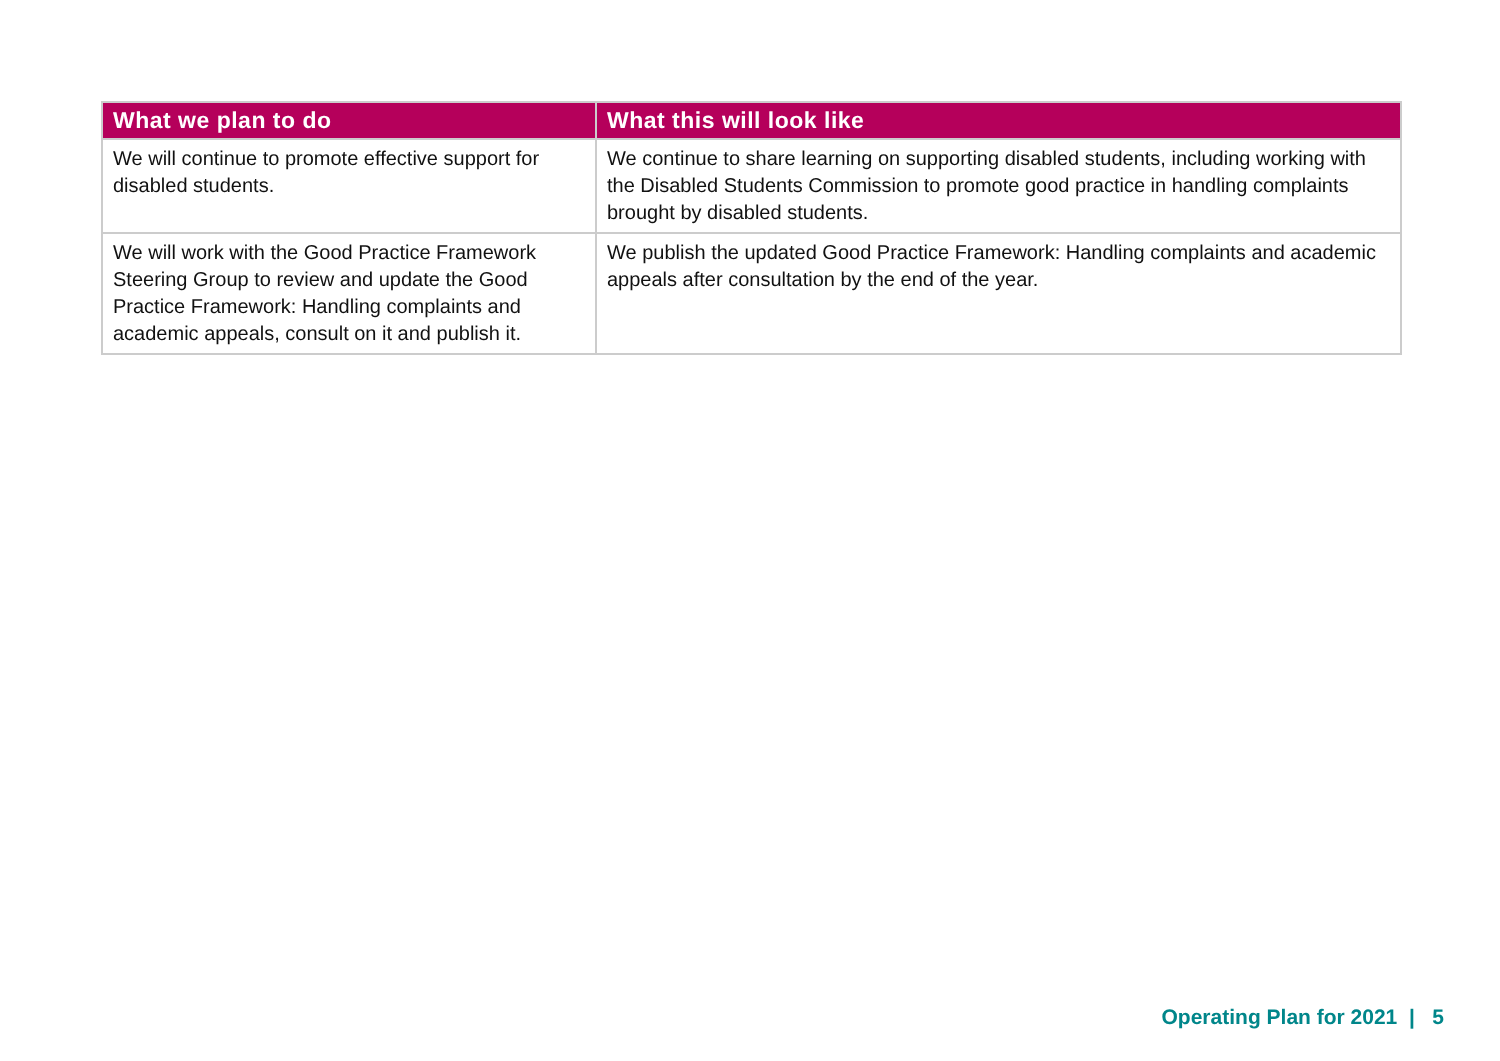| What we plan to do | What this will look like |
| --- | --- |
| We will continue to promote effective support for disabled students. | We continue to share learning on supporting disabled students, including working with the Disabled Students Commission to promote good practice in handling complaints brought by disabled students. |
| We will work with the Good Practice Framework Steering Group to review and update the Good Practice Framework: Handling complaints and academic appeals, consult on it and publish it. | We publish the updated Good Practice Framework: Handling complaints and academic appeals after consultation by the end of the year. |
Operating Plan for 2021 | 5